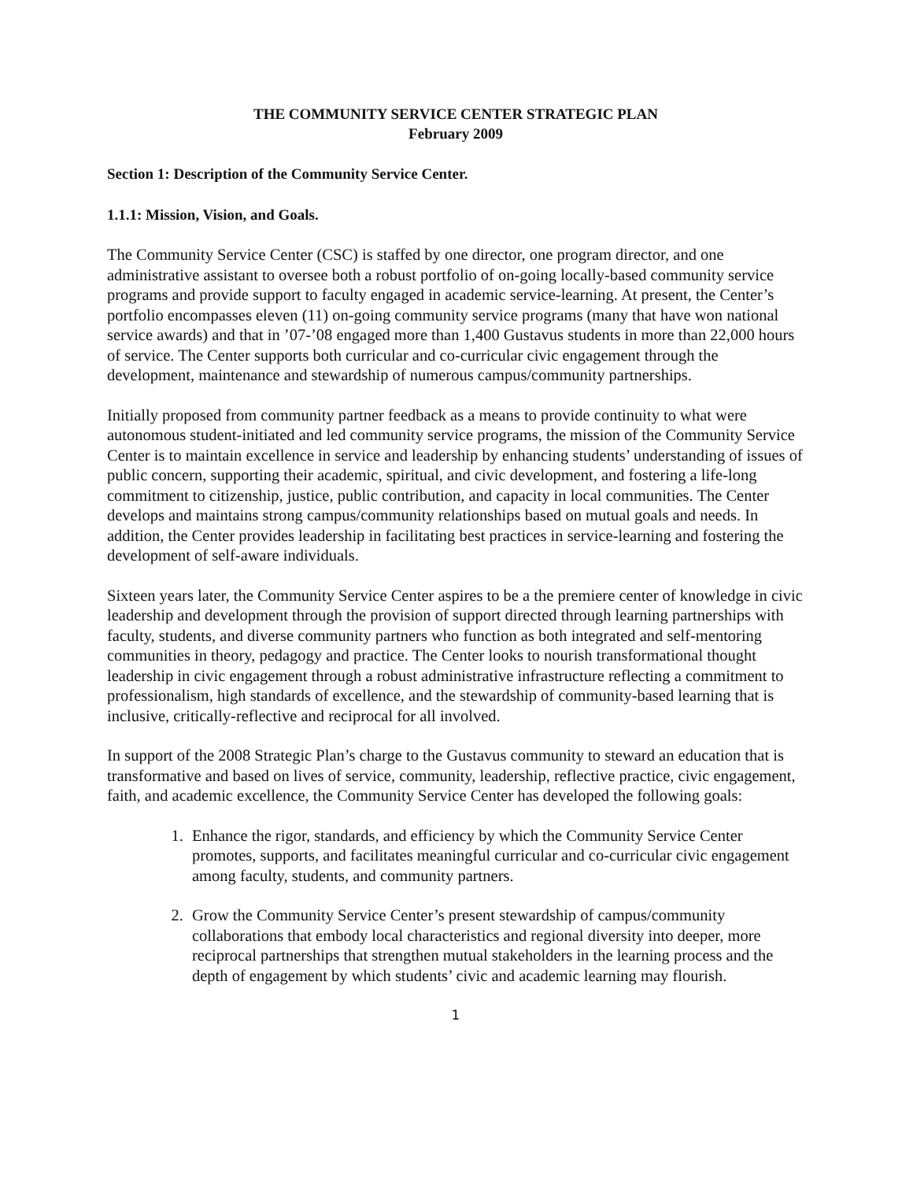THE COMMUNITY SERVICE CENTER STRATEGIC PLAN
February 2009
Section 1: Description of the Community Service Center.
1.1.1: Mission, Vision, and Goals.
The Community Service Center (CSC) is staffed by one director, one program director, and one administrative assistant to oversee both a robust portfolio of on-going locally-based community service programs and provide support to faculty engaged in academic service-learning. At present, the Center’s portfolio encompasses eleven (11) on-going community service programs (many that have won national service awards) and that in ’07-’08 engaged more than 1,400 Gustavus students in more than 22,000 hours of service. The Center supports both curricular and co-curricular civic engagement through the development, maintenance and stewardship of numerous campus/community partnerships.
Initially proposed from community partner feedback as a means to provide continuity to what were autonomous student-initiated and led community service programs, the mission of the Community Service Center is to maintain excellence in service and leadership by enhancing students’ understanding of issues of public concern, supporting their academic, spiritual, and civic development, and fostering a life-long commitment to citizenship, justice, public contribution, and capacity in local communities. The Center develops and maintains strong campus/community relationships based on mutual goals and needs. In addition, the Center provides leadership in facilitating best practices in service-learning and fostering the development of self-aware individuals.
Sixteen years later, the Community Service Center aspires to be a the premiere center of knowledge in civic leadership and development through the provision of support directed through learning partnerships with faculty, students, and diverse community partners who function as both integrated and self-mentoring communities in theory, pedagogy and practice. The Center looks to nourish transformational thought leadership in civic engagement through a robust administrative infrastructure reflecting a commitment to professionalism, high standards of excellence, and the stewardship of community-based learning that is inclusive, critically-reflective and reciprocal for all involved.
In support of the 2008 Strategic Plan’s charge to the Gustavus community to steward an education that is transformative and based on lives of service, community, leadership, reflective practice, civic engagement, faith, and academic excellence, the Community Service Center has developed the following goals:
1. Enhance the rigor, standards, and efficiency by which the Community Service Center promotes, supports, and facilitates meaningful curricular and co-curricular civic engagement among faculty, students, and community partners.
2. Grow the Community Service Center’s present stewardship of campus/community collaborations that embody local characteristics and regional diversity into deeper, more reciprocal partnerships that strengthen mutual stakeholders in the learning process and the depth of engagement by which students’ civic and academic learning may flourish.
1